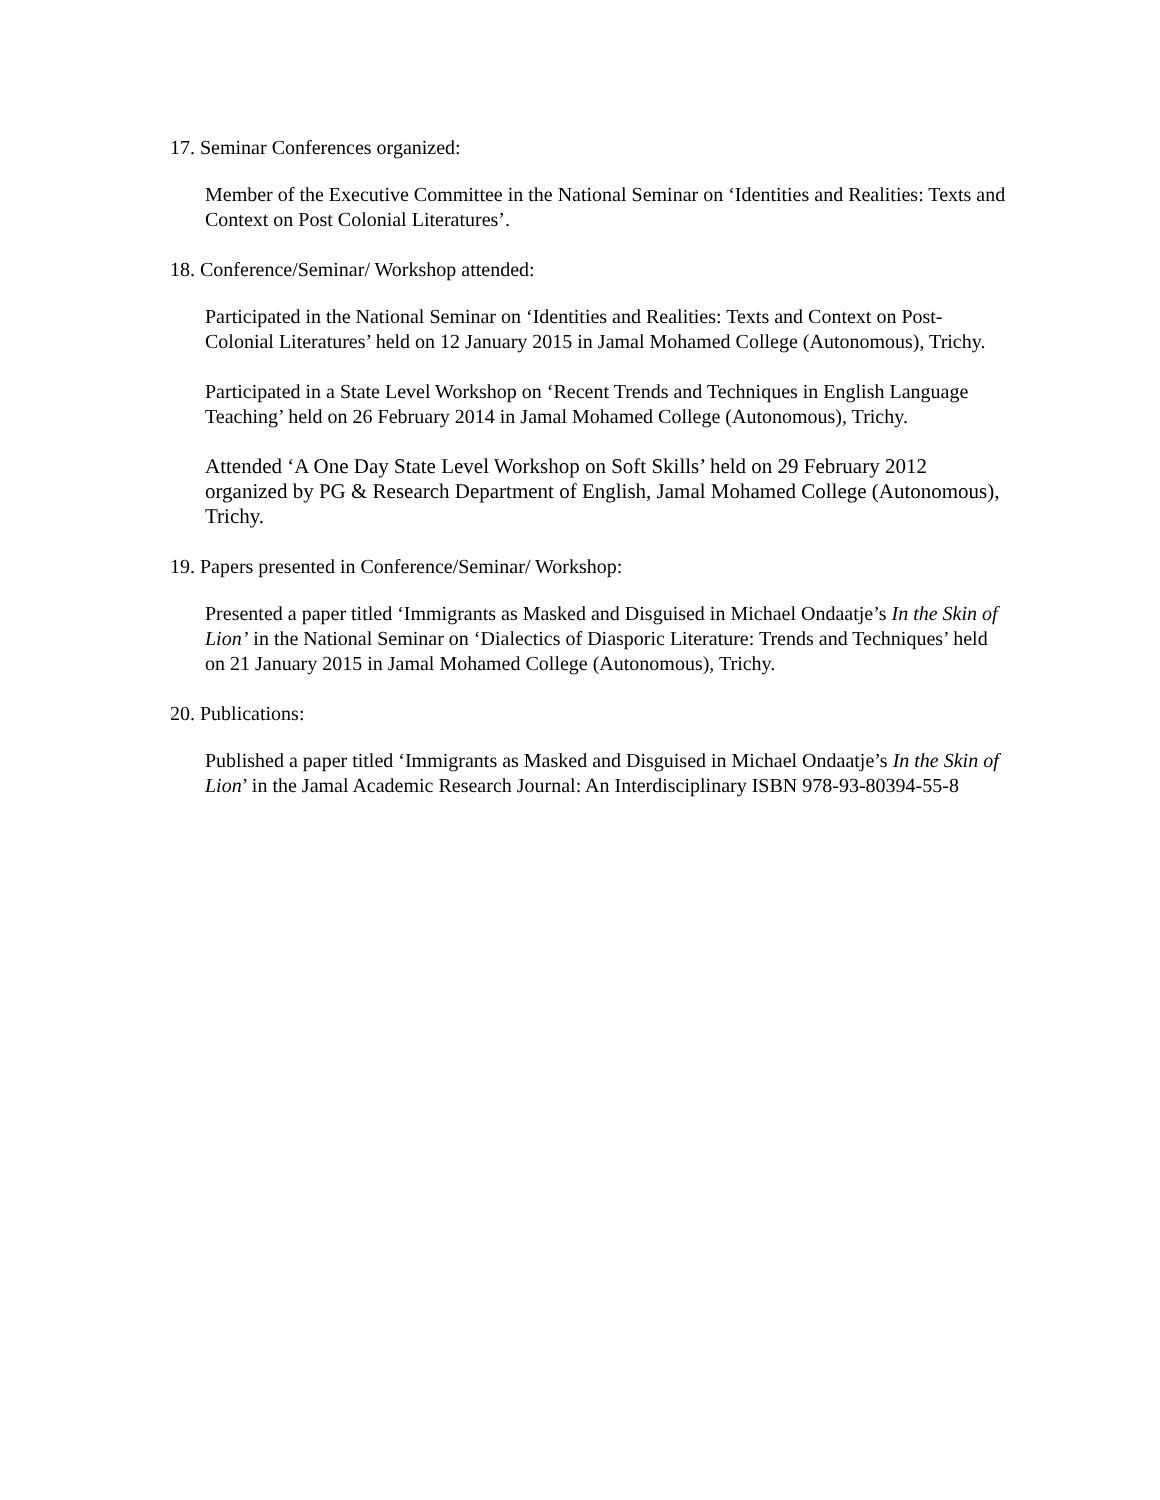17. Seminar Conferences organized:
Member of the Executive Committee in the National Seminar on ‘Identities and Realities: Texts and Context on Post Colonial Literatures’.
18. Conference/Seminar/ Workshop attended:
Participated in the National Seminar on ‘Identities and Realities: Texts and Context on Post-Colonial Literatures’ held on 12 January 2015 in Jamal Mohamed College (Autonomous), Trichy.
Participated in a State Level Workshop on ‘Recent Trends and Techniques in English Language Teaching’ held on 26 February 2014 in Jamal Mohamed College (Autonomous), Trichy.
Attended ‘A One Day State Level Workshop on Soft Skills’ held on 29 February 2012 organized by PG & Research Department of English, Jamal Mohamed College (Autonomous), Trichy.
19. Papers presented in Conference/Seminar/ Workshop:
Presented a paper titled ‘Immigrants as Masked and Disguised in Michael Ondaatje’s In the Skin of Lion’ in the National Seminar on ‘Dialectics of Diasporic Literature: Trends and Techniques’ held on 21 January 2015 in Jamal Mohamed College (Autonomous), Trichy.
20. Publications:
Published a paper titled ‘Immigrants as Masked and Disguised in Michael Ondaatje’s In the Skin of Lion’ in the Jamal Academic Research Journal: An Interdisciplinary ISBN 978-93-80394-55-8